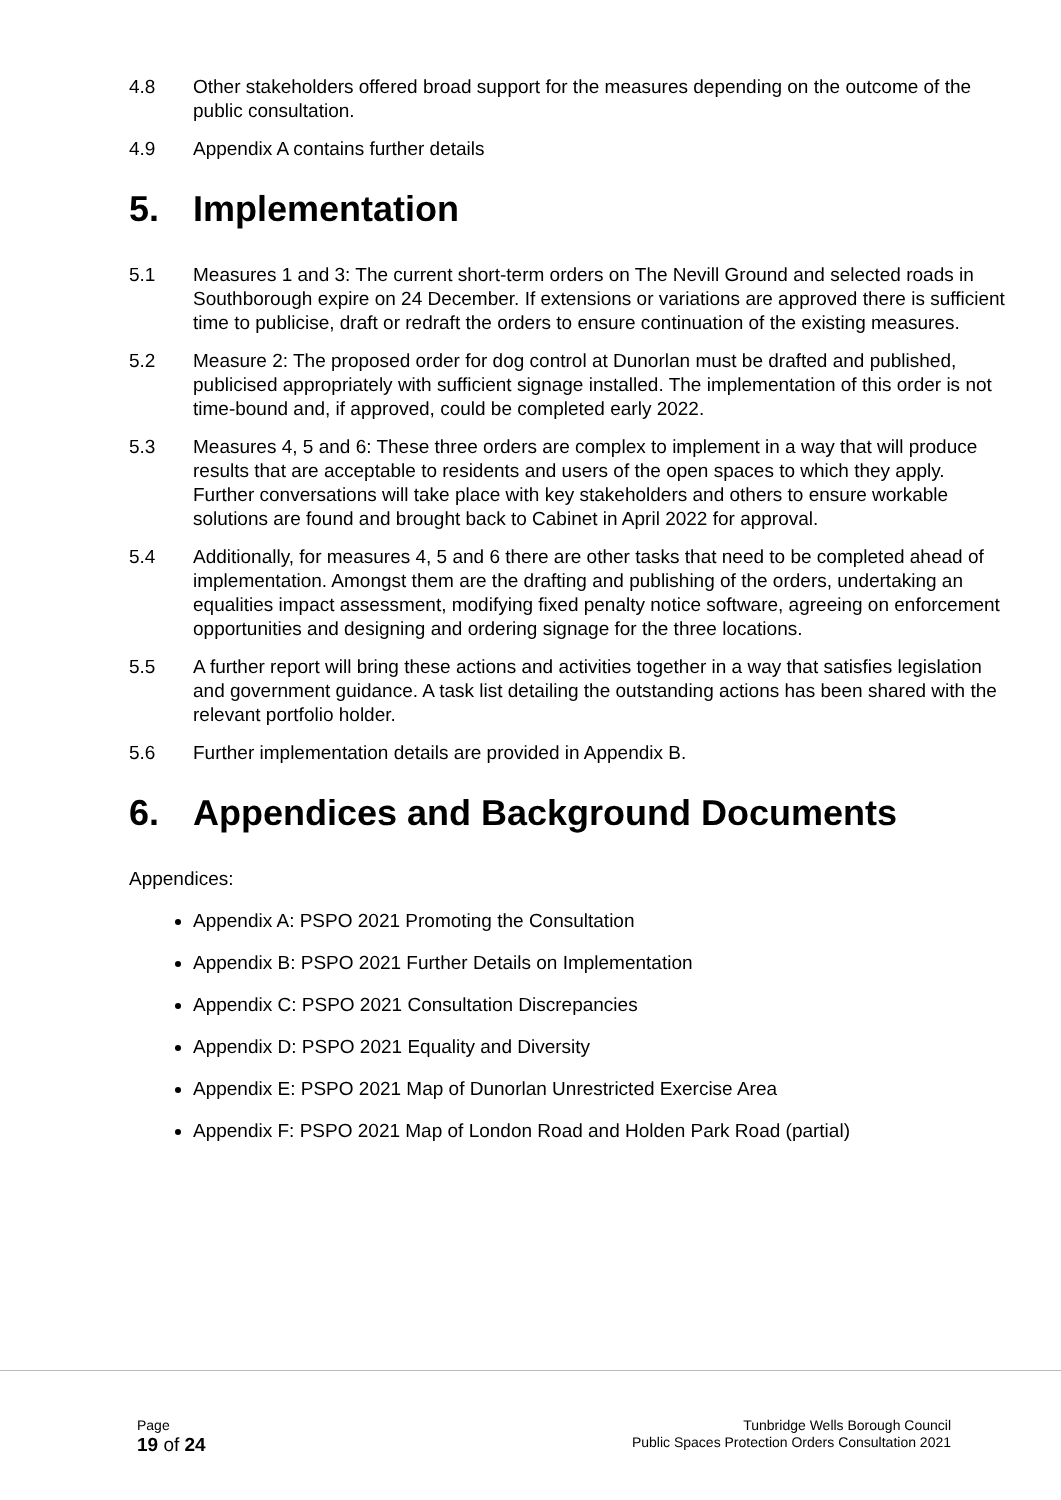4.8 Other stakeholders offered broad support for the measures depending on the outcome of the public consultation.
4.9 Appendix A contains further details
5. Implementation
5.1 Measures 1 and 3: The current short-term orders on The Nevill Ground and selected roads in Southborough expire on 24 December. If extensions or variations are approved there is sufficient time to publicise, draft or redraft the orders to ensure continuation of the existing measures.
5.2 Measure 2: The proposed order for dog control at Dunorlan must be drafted and published, publicised appropriately with sufficient signage installed. The implementation of this order is not time-bound and, if approved, could be completed early 2022.
5.3 Measures 4, 5 and 6: These three orders are complex to implement in a way that will produce results that are acceptable to residents and users of the open spaces to which they apply. Further conversations will take place with key stakeholders and others to ensure workable solutions are found and brought back to Cabinet in April 2022 for approval.
5.4 Additionally, for measures 4, 5 and 6 there are other tasks that need to be completed ahead of implementation. Amongst them are the drafting and publishing of the orders, undertaking an equalities impact assessment, modifying fixed penalty notice software, agreeing on enforcement opportunities and designing and ordering signage for the three locations.
5.5 A further report will bring these actions and activities together in a way that satisfies legislation and government guidance. A task list detailing the outstanding actions has been shared with the relevant portfolio holder.
5.6 Further implementation details are provided in Appendix B.
6. Appendices and Background Documents
Appendices:
Appendix A: PSPO 2021 Promoting the Consultation
Appendix B: PSPO 2021 Further Details on Implementation
Appendix C: PSPO 2021 Consultation Discrepancies
Appendix D: PSPO 2021 Equality and Diversity
Appendix E: PSPO 2021 Map of Dunorlan Unrestricted Exercise Area
Appendix F: PSPO 2021 Map of London Road and Holden Park Road (partial)
Page
19 of 24
Tunbridge Wells Borough Council
Public Spaces Protection Orders Consultation 2021